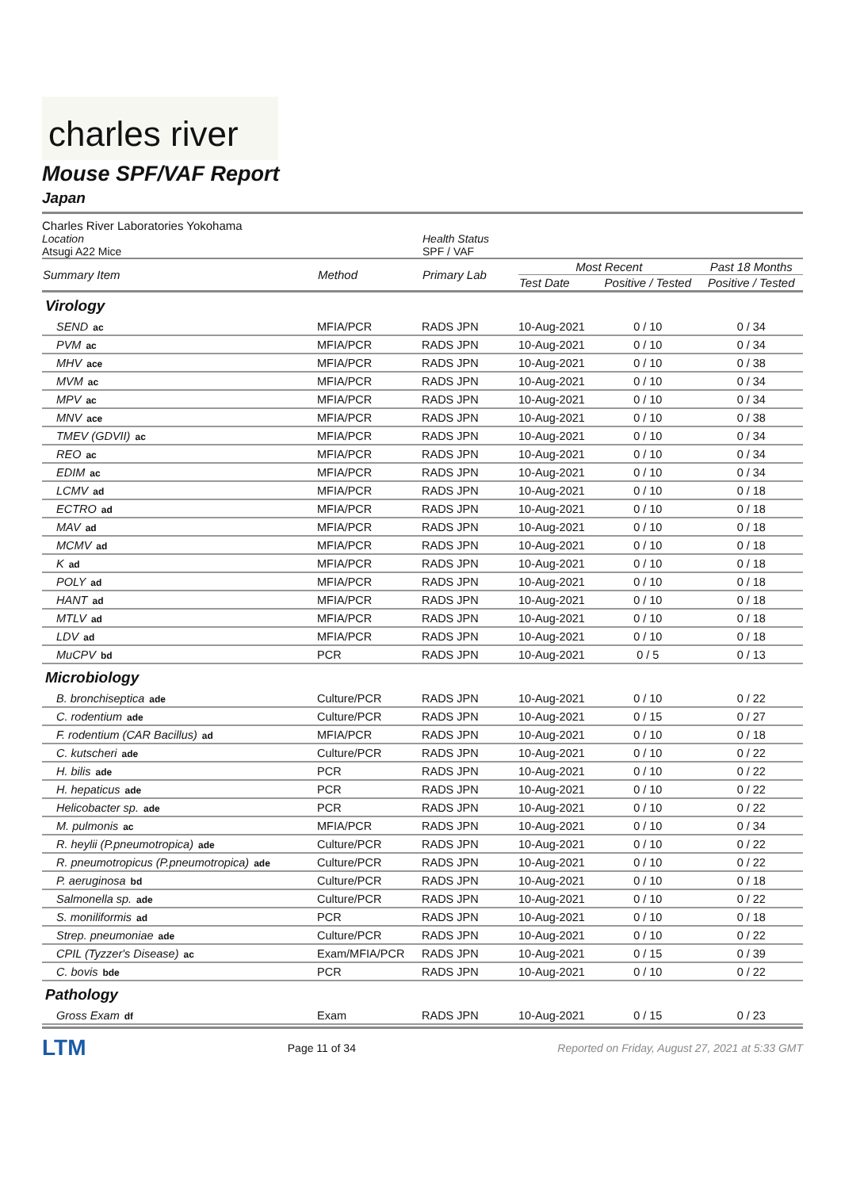charles river
Mouse SPF/VAF Report
Japan
Charles River Laboratories Yokohama
Location
Atsugi A22 Mice
Health Status
SPF / VAF
| Summary Item | Method | Primary Lab | Most Recent | | Past 18 Months |
| --- | --- | --- | --- | --- | --- |
| | | | Test Date | Positive / Tested | Positive / Tested |
| Virology | | | | | |
| SEND ac | MFIA/PCR | RADS JPN | 10-Aug-2021 | 0 / 10 | 0 / 34 |
| PVM ac | MFIA/PCR | RADS JPN | 10-Aug-2021 | 0 / 10 | 0 / 34 |
| MHV ace | MFIA/PCR | RADS JPN | 10-Aug-2021 | 0 / 10 | 0 / 38 |
| MVM ac | MFIA/PCR | RADS JPN | 10-Aug-2021 | 0 / 10 | 0 / 34 |
| MPV ac | MFIA/PCR | RADS JPN | 10-Aug-2021 | 0 / 10 | 0 / 34 |
| MNV ace | MFIA/PCR | RADS JPN | 10-Aug-2021 | 0 / 10 | 0 / 38 |
| TMEV (GDVII) ac | MFIA/PCR | RADS JPN | 10-Aug-2021 | 0 / 10 | 0 / 34 |
| REO ac | MFIA/PCR | RADS JPN | 10-Aug-2021 | 0 / 10 | 0 / 34 |
| EDIM ac | MFIA/PCR | RADS JPN | 10-Aug-2021 | 0 / 10 | 0 / 34 |
| LCMV ad | MFIA/PCR | RADS JPN | 10-Aug-2021 | 0 / 10 | 0 / 18 |
| ECTRO ad | MFIA/PCR | RADS JPN | 10-Aug-2021 | 0 / 10 | 0 / 18 |
| MAV ad | MFIA/PCR | RADS JPN | 10-Aug-2021 | 0 / 10 | 0 / 18 |
| MCMV ad | MFIA/PCR | RADS JPN | 10-Aug-2021 | 0 / 10 | 0 / 18 |
| K ad | MFIA/PCR | RADS JPN | 10-Aug-2021 | 0 / 10 | 0 / 18 |
| POLY ad | MFIA/PCR | RADS JPN | 10-Aug-2021 | 0 / 10 | 0 / 18 |
| HANT ad | MFIA/PCR | RADS JPN | 10-Aug-2021 | 0 / 10 | 0 / 18 |
| MTLV ad | MFIA/PCR | RADS JPN | 10-Aug-2021 | 0 / 10 | 0 / 18 |
| LDV ad | MFIA/PCR | RADS JPN | 10-Aug-2021 | 0 / 10 | 0 / 18 |
| MuCPV bd | PCR | RADS JPN | 10-Aug-2021 | 0 / 5 | 0 / 13 |
| Microbiology | | | | | |
| B. bronchiseptica ade | Culture/PCR | RADS JPN | 10-Aug-2021 | 0 / 10 | 0 / 22 |
| C. rodentium ade | Culture/PCR | RADS JPN | 10-Aug-2021 | 0 / 15 | 0 / 27 |
| F. rodentium (CAR Bacillus) ad | MFIA/PCR | RADS JPN | 10-Aug-2021 | 0 / 10 | 0 / 18 |
| C. kutscheri ade | Culture/PCR | RADS JPN | 10-Aug-2021 | 0 / 10 | 0 / 22 |
| H. bilis ade | PCR | RADS JPN | 10-Aug-2021 | 0 / 10 | 0 / 22 |
| H. hepaticus ade | PCR | RADS JPN | 10-Aug-2021 | 0 / 10 | 0 / 22 |
| Helicobacter sp. ade | PCR | RADS JPN | 10-Aug-2021 | 0 / 10 | 0 / 22 |
| M. pulmonis ac | MFIA/PCR | RADS JPN | 10-Aug-2021 | 0 / 10 | 0 / 34 |
| R. heylii (P.pneumotropica) ade | Culture/PCR | RADS JPN | 10-Aug-2021 | 0 / 10 | 0 / 22 |
| R. pneumotropicus (P.pneumotropica) ade | Culture/PCR | RADS JPN | 10-Aug-2021 | 0 / 10 | 0 / 22 |
| P. aeruginosa bd | Culture/PCR | RADS JPN | 10-Aug-2021 | 0 / 10 | 0 / 18 |
| Salmonella sp. ade | Culture/PCR | RADS JPN | 10-Aug-2021 | 0 / 10 | 0 / 22 |
| S. moniliformis ad | PCR | RADS JPN | 10-Aug-2021 | 0 / 10 | 0 / 18 |
| Strep. pneumoniae ade | Culture/PCR | RADS JPN | 10-Aug-2021 | 0 / 10 | 0 / 22 |
| CPIL (Tyzzer's Disease) ac | Exam/MFIA/PCR | RADS JPN | 10-Aug-2021 | 0 / 15 | 0 / 39 |
| C. bovis bde | PCR | RADS JPN | 10-Aug-2021 | 0 / 10 | 0 / 22 |
| Pathology | | | | | |
| Gross Exam df | Exam | RADS JPN | 10-Aug-2021 | 0 / 15 | 0 / 23 |
LTM Page 11 of 34 Reported on Friday, August 27, 2021 at 5:33 GMT